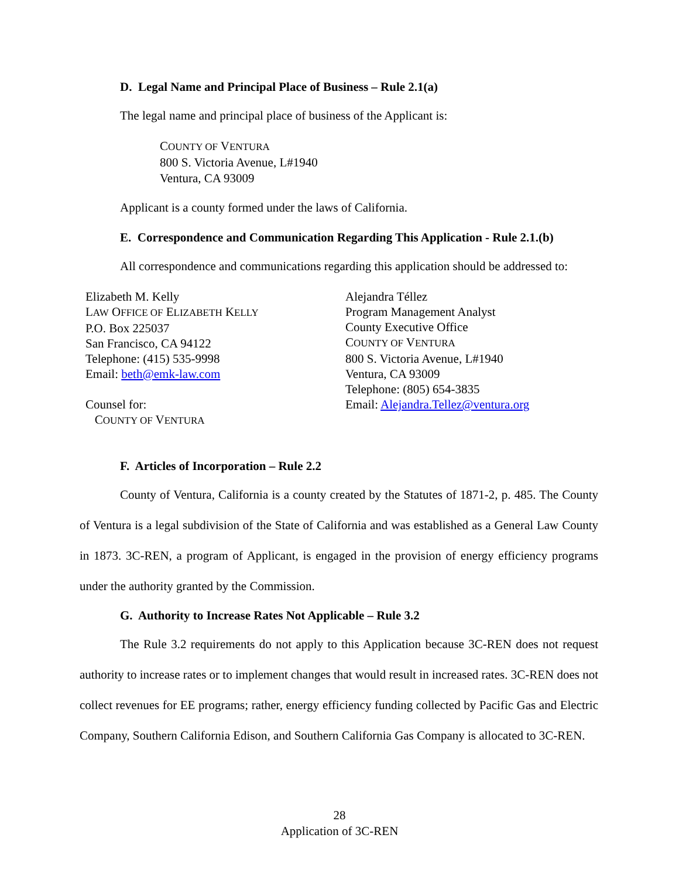D. Legal Name and Principal Place of Business – Rule 2.1(a)
The legal name and principal place of business of the Applicant is:
COUNTY OF VENTURA
800 S. Victoria Avenue, L#1940
Ventura, CA 93009
Applicant is a county formed under the laws of California.
E. Correspondence and Communication Regarding This Application - Rule 2.1.(b)
All correspondence and communications regarding this application should be addressed to:
Elizabeth M. Kelly
LAW OFFICE OF ELIZABETH KELLY
P.O. Box 225037
San Francisco, CA 94122
Telephone: (415) 535-9998
Email: beth@emk-law.com
Counsel for:
COUNTY OF VENTURA
Alejandra Téllez
Program Management Analyst
County Executive Office
COUNTY OF VENTURA
800 S. Victoria Avenue, L#1940
Ventura, CA 93009
Telephone: (805) 654-3835
Email: Alejandra.Tellez@ventura.org
F. Articles of Incorporation – Rule 2.2
County of Ventura, California is a county created by the Statutes of 1871-2, p. 485. The County of Ventura is a legal subdivision of the State of California and was established as a General Law County in 1873. 3C-REN, a program of Applicant, is engaged in the provision of energy efficiency programs under the authority granted by the Commission.
G. Authority to Increase Rates Not Applicable – Rule 3.2
The Rule 3.2 requirements do not apply to this Application because 3C-REN does not request authority to increase rates or to implement changes that would result in increased rates. 3C-REN does not collect revenues for EE programs; rather, energy efficiency funding collected by Pacific Gas and Electric Company, Southern California Edison, and Southern California Gas Company is allocated to 3C-REN.
28
Application of 3C-REN